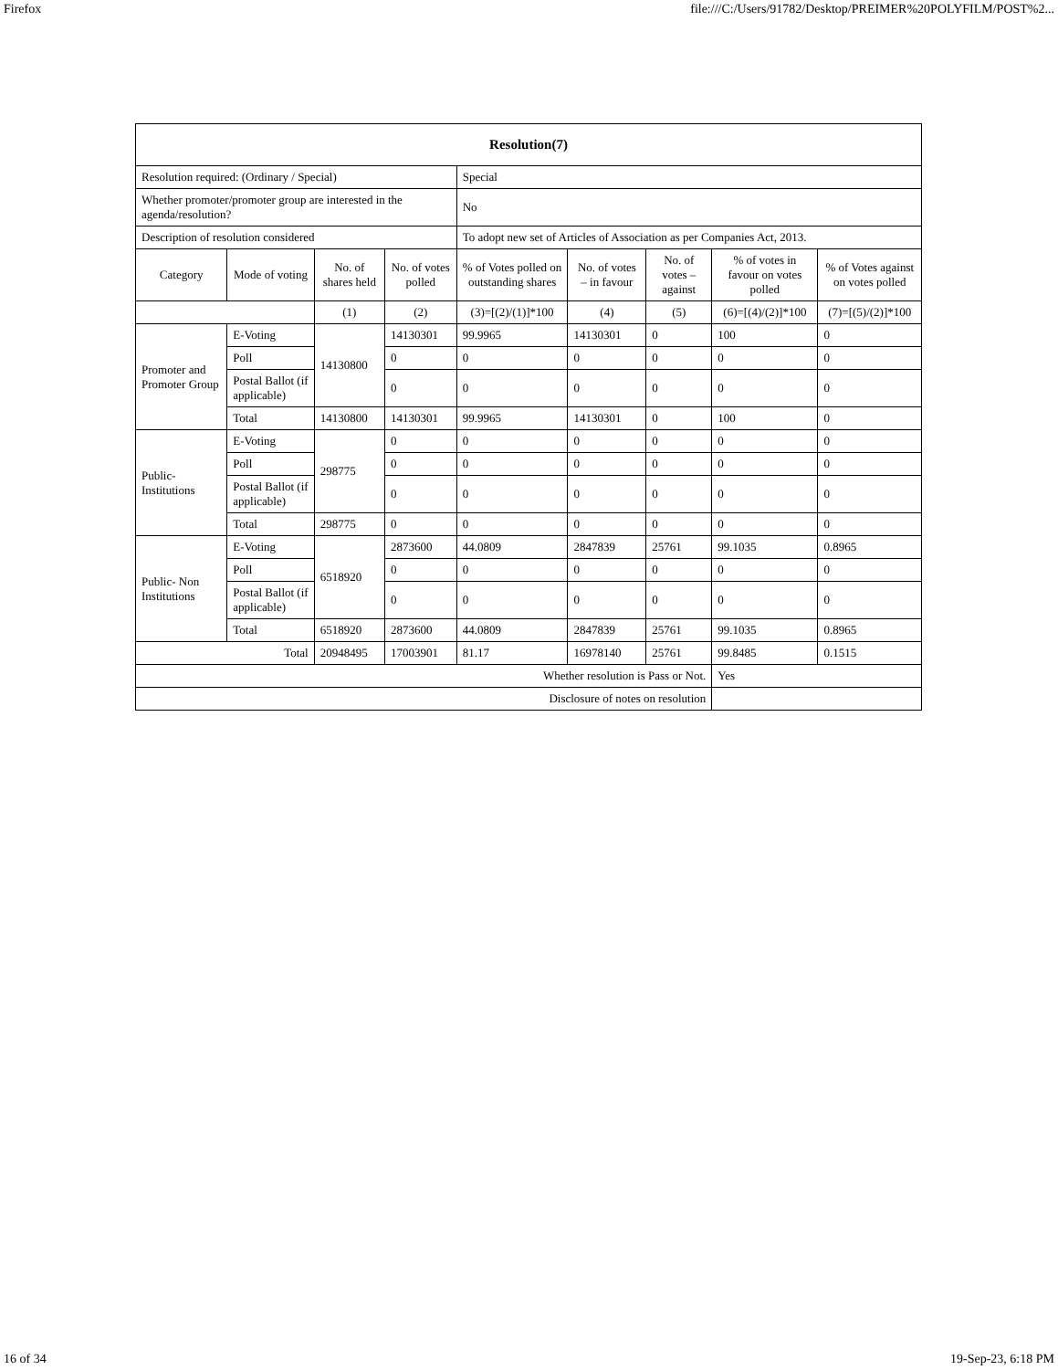Firefox file:///C:/Users/91782/Desktop/PREIMER%20POLYFILM/POST%2...
| Resolution(7) | | | | | | | | |
| --- | --- | --- | --- | --- | --- | --- | --- | --- |
| Resolution required: (Ordinary / Special) | | | | Special | | | | |
| Whether promoter/promoter group are interested in the agenda/resolution? | | | | No | | | | |
| Description of resolution considered | | | | To adopt new set of Articles of Association as per Companies Act, 2013. | | | | |
| Category | Mode of voting | No. of shares held | No. of votes polled | % of Votes polled on outstanding shares | No. of votes – in favour | No. of votes – against | % of votes in favour on votes polled | % of Votes against on votes polled |
| | | (1) | (2) | (3)=[(2)/(1)]*100 | (4) | (5) | (6)=[(4)/(2)]*100 | (7)=[(5)/(2)]*100 |
| Promoter and Promoter Group | E-Voting | 14130800 | 14130301 | 99.9965 | 14130301 | 0 | 100 | 0 |
| | Poll | | 0 | 0 | 0 | 0 | 0 | 0 |
| | Postal Ballot (if applicable) | | 0 | 0 | 0 | 0 | 0 | 0 |
| | Total | 14130800 | 14130301 | 99.9965 | 14130301 | 0 | 100 | 0 |
| Public- Institutions | E-Voting | 298775 | 0 | 0 | 0 | 0 | 0 | 0 |
| | Poll | | 0 | 0 | 0 | 0 | 0 | 0 |
| | Postal Ballot (if applicable) | | 0 | 0 | 0 | 0 | 0 | 0 |
| | Total | 298775 | 0 | 0 | 0 | 0 | 0 | 0 |
| Public- Non Institutions | E-Voting | 6518920 | 2873600 | 44.0809 | 2847839 | 25761 | 99.1035 | 0.8965 |
| | Poll | | 0 | 0 | 0 | 0 | 0 | 0 |
| | Postal Ballot (if applicable) | | 0 | 0 | 0 | 0 | 0 | 0 |
| | Total | 6518920 | 2873600 | 44.0809 | 2847839 | 25761 | 99.1035 | 0.8965 |
| Total | | 20948495 | 17003901 | 81.17 | 16978140 | 25761 | 99.8485 | 0.1515 |
| Whether resolution is Pass or Not. | | | | | | | Yes | |
| Disclosure of notes on resolution | | | | | | | | |
16 of 34 19-Sep-23, 6:18 PM